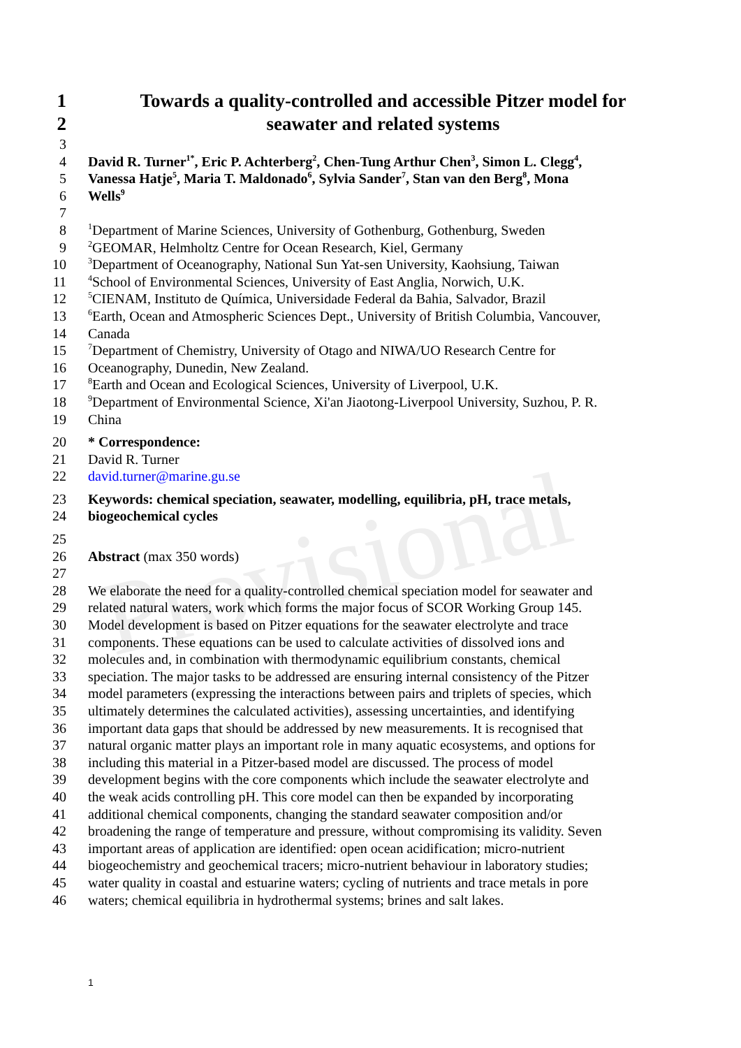Provisional
1 Towards a quality-controlled and accessible Pitzer model for
2 seawater and related systems
3
4 David R. Turner<sup>1*</sup>, Eric P. Achterberg<sup>2</sup>, Chen-Tung Arthur Chen<sup>3</sup>, Simon L. Clegg<sup>4</sup>,
5 Vanessa Hatje<sup>5</sup>, Maria T. Maldonado<sup>6</sup>, Sylvia Sander<sup>7</sup>, Stan van den Berg<sup>8</sup>, Mona
6 Wells<sup>9</sup>
7
8<sup>1</sup>Department of Marine Sciences, University of Gothenburg, Gothenburg, Sweden
9<sup>2</sup>GEOMAR, Helmholtz Centre for Ocean Research, Kiel, Germany
10<sup>3</sup>Department of Oceanography, National Sun Yat-sen University, Kaohsiung, Taiwan
11<sup>4</sup>School of Environmental Sciences, University of East Anglia, Norwich, U.K.
12<sup>5</sup>CIENAM, Instituto de Química, Universidade Federal da Bahia, Salvador, Brazil
13<sup>6</sup>Earth, Ocean and Atmospheric Sciences Dept., University of British Columbia, Vancouver,
14 Canada
15<sup>7</sup>Department of Chemistry, University of Otago and NIWA/UO Research Centre for
16 Oceanography, Dunedin, New Zealand.
17<sup>8</sup>Earth and Ocean and Ecological Sciences, University of Liverpool, U.K.
18<sup>9</sup>Department of Environmental Science, Xi'an Jiaotong-Liverpool University, Suzhou, P. R.
19 China
20 * Correspondence:
21 David R. Turner
22 david.turner@marine.gu.se
23 Keywords: chemical speciation, seawater, modelling, equilibria, pH, trace metals,
24 biogeochemical cycles
25
26 Abstract (max 350 words)
27
28 We elaborate the need for a quality-controlled chemical speciation model for seawater and
29 related natural waters, work which forms the major focus of SCOR Working Group 145.
30 Model development is based on Pitzer equations for the seawater electrolyte and trace
31 components. These equations can be used to calculate activities of dissolved ions and
32 molecules and, in combination with thermodynamic equilibrium constants, chemical
33 speciation. The major tasks to be addressed are ensuring internal consistency of the Pitzer
34 model parameters (expressing the interactions between pairs and triplets of species, which
35 ultimately determines the calculated activities), assessing uncertainties, and identifying
36 important data gaps that should be addressed by new measurements. It is recognised that
37 natural organic matter plays an important role in many aquatic ecosystems, and options for
38 including this material in a Pitzer-based model are discussed. The process of model
39 development begins with the core components which include the seawater electrolyte and
40 the weak acids controlling pH. This core model can then be expanded by incorporating
41 additional chemical components, changing the standard seawater composition and/or
42 broadening the range of temperature and pressure, without compromising its validity. Seven
43 important areas of application are identified: open ocean acidification; micro-nutrient
44 biogeochemistry and geochemical tracers; micro-nutrient behaviour in laboratory studies;
45 water quality in coastal and estuarine waters; cycling of nutrients and trace metals in pore
46 waters; chemical equilibria in hydrothermal systems; brines and salt lakes.
1